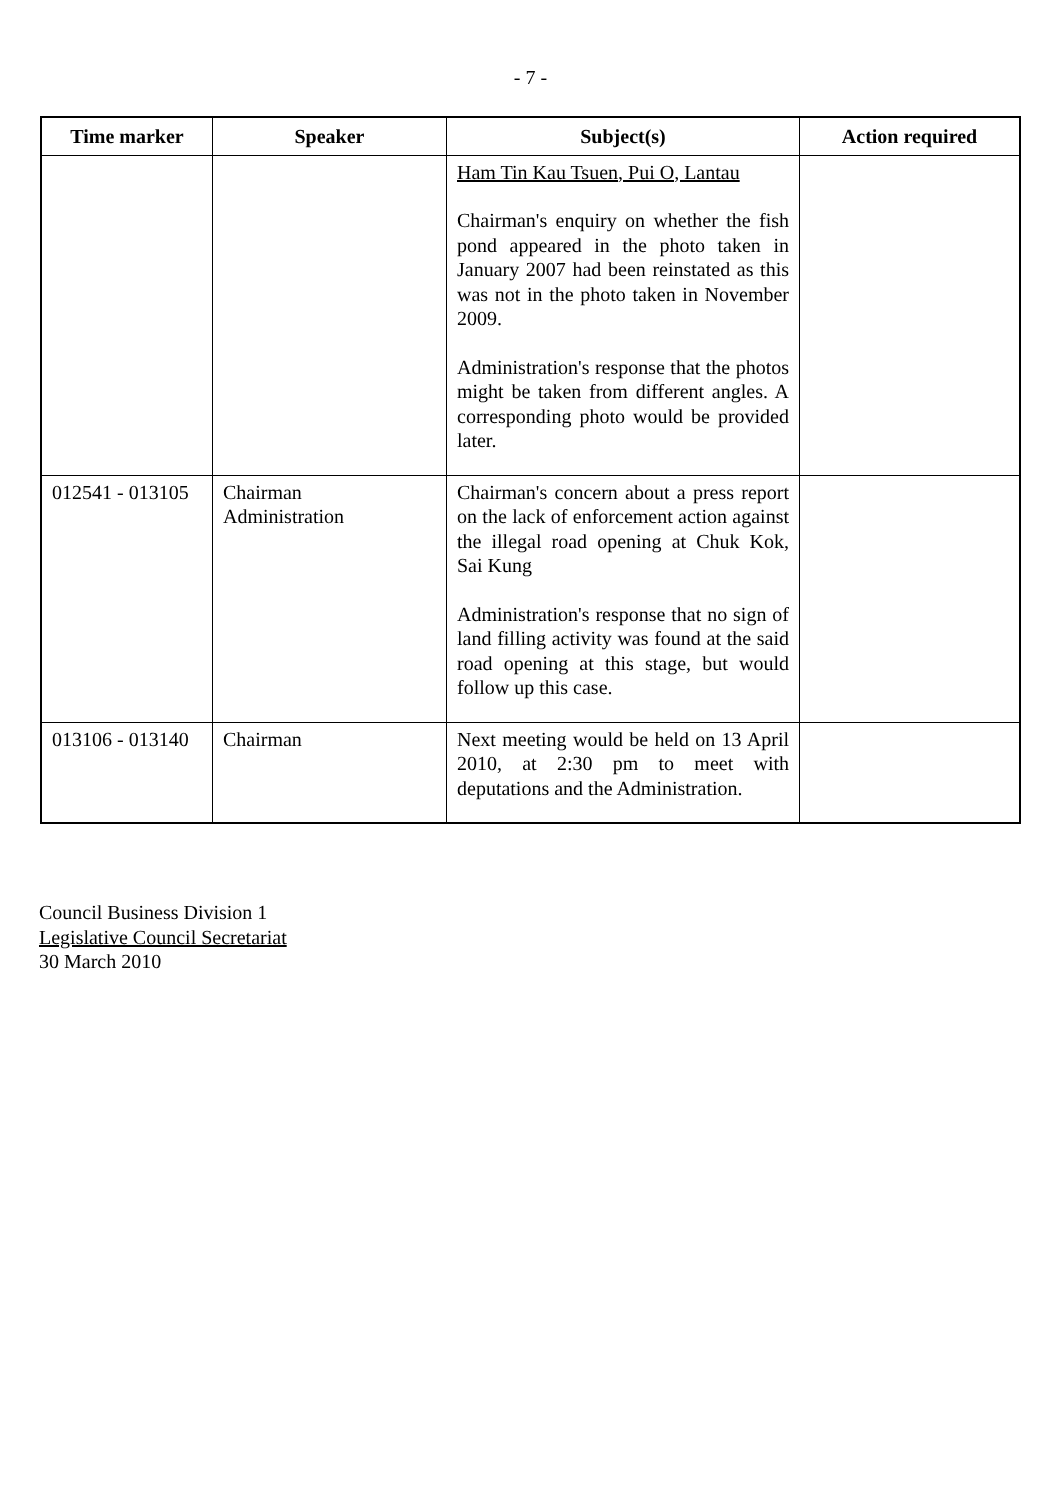- 7 -
| Time marker | Speaker | Subject(s) | Action required |
| --- | --- | --- | --- |
| | | Ham Tin Kau Tsuen, Pui O, Lantau Chairman's enquiry on whether the fish pond appeared in the photo taken in January 2007 had been reinstated as this was not in the photo taken in November 2009. Administration's response that the photos might be taken from different angles. A corresponding photo would be provided later. | |
| 012541 - 013105 | Chairman Administration | Chairman's concern about a press report on the lack of enforcement action against the illegal road opening at Chuk Kok, Sai Kung Administration's response that no sign of land filling activity was found at the said road opening at this stage, but would follow up this case. | |
| 013106 - 013140 | Chairman | Next meeting would be held on 13 April 2010, at 2:30 pm to meet with deputations and the Administration. | |
Council Business Division 1
Legislative Council Secretariat
30 March 2010